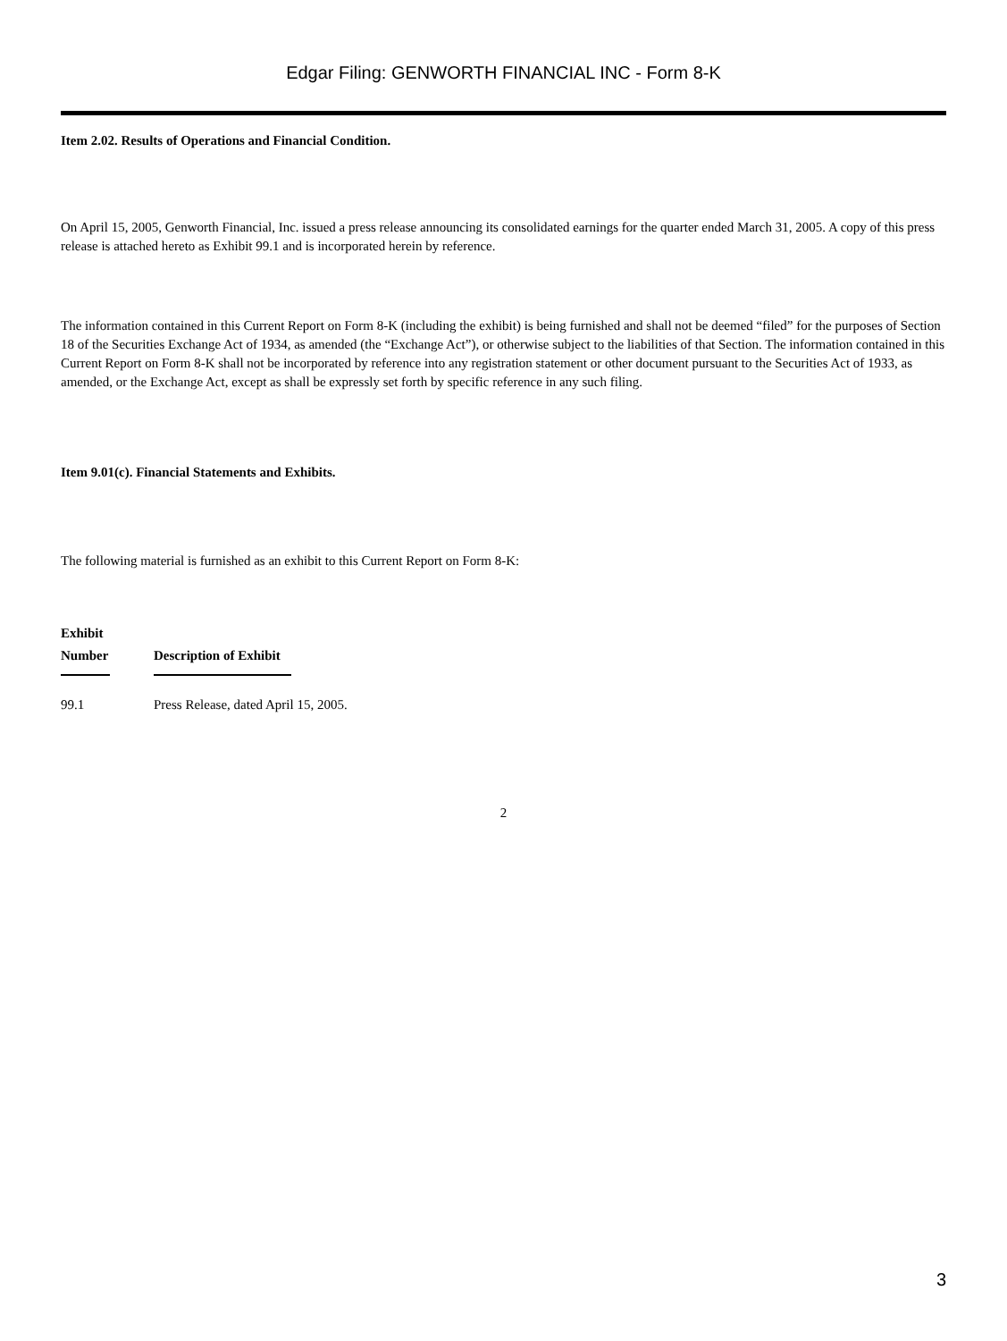Edgar Filing: GENWORTH FINANCIAL INC - Form 8-K
Item 2.02. Results of Operations and Financial Condition.
On April 15, 2005, Genworth Financial, Inc. issued a press release announcing its consolidated earnings for the quarter ended March 31, 2005. A copy of this press release is attached hereto as Exhibit 99.1 and is incorporated herein by reference.
The information contained in this Current Report on Form 8-K (including the exhibit) is being furnished and shall not be deemed “filed” for the purposes of Section 18 of the Securities Exchange Act of 1934, as amended (the “Exchange Act”), or otherwise subject to the liabilities of that Section. The information contained in this Current Report on Form 8-K shall not be incorporated by reference into any registration statement or other document pursuant to the Securities Act of 1933, as amended, or the Exchange Act, except as shall be expressly set forth by specific reference in any such filing.
Item 9.01(c). Financial Statements and Exhibits.
The following material is furnished as an exhibit to this Current Report on Form 8-K:
| Exhibit Number | Description of Exhibit |
| --- | --- |
| 99.1 | Press Release, dated April 15, 2005. |
2
3